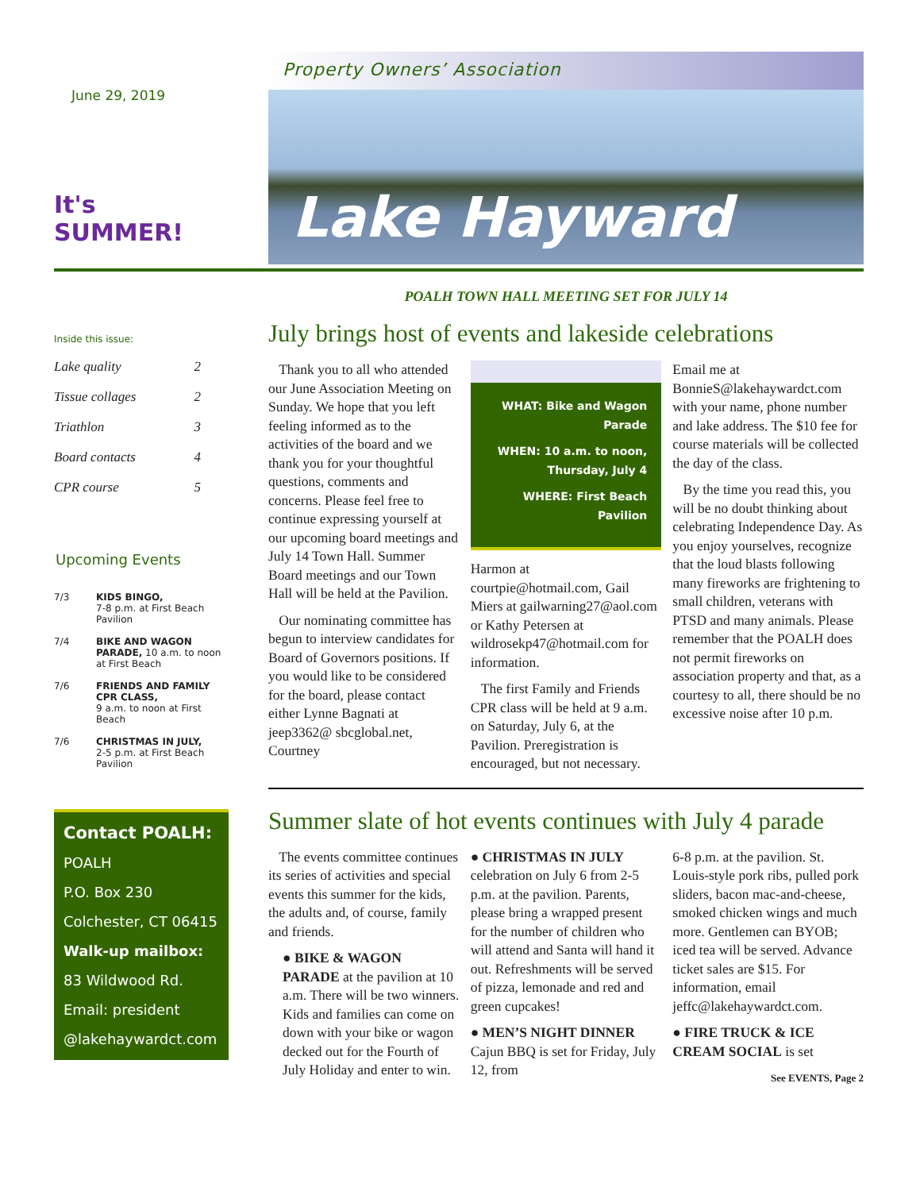June 29, 2019
It's SUMMER!
Inside this issue:
Lake quality 2
Tissue collages 2
Triathlon 3
Board contacts 4
CPR course 5
Upcoming Events
7/3 KIDS BINGO,
7-8 p.m. at First Beach Pavilion
7/4 BIKE AND WAGON PARADE, 10 a.m. to noon at First Beach
7/6 FRIENDS AND FAMILY CPR CLASS,
9 a.m. to noon at First Beach
7/6 CHRISTMAS IN JULY,
2-5 p.m. at First Beach Pavilion
Contact POALH:
POALH
P.O. Box 230
Colchester, CT 06415
Walk-up mailbox:
83 Wildwood Rd.
Email: president
@lakehaywardct.com
Property Owners’ Association
Lake Hayward
POALH TOWN HALL MEETING SET FOR JULY 14
July brings host of events and lakeside celebrations
Thank you to all who attended our June Association Meeting on Sunday. We hope that you left feeling informed as to the activities of the board and we thank you for your thoughtful questions, comments and concerns. Please feel free to continue expressing yourself at our upcoming board meetings and July 14 Town Hall. Summer Board meetings and our Town Hall will be held at the Pavilion.
Our nominating committee has begun to interview candidates for Board of Governors positions. If you would like to be considered for the board, please contact either Lynne Bagnati at jeep3362@ sbcglobal.net, Courtney
WHAT: Bike and Wagon Parade
WHEN: 10 a.m. to noon, Thursday, July 4
WHERE: First Beach Pavilion
Harmon at courtpie@hotmail.com, Gail Miers at gailwarning27@aol.com or Kathy Petersen at wildrosekp47@hotmail.com for information.
The first Family and Friends CPR class will be held at 9 a.m. on Saturday, July 6, at the Pavilion. Preregistration is encouraged, but not necessary.
Email me at BonnieS@lakehaywardct.com with your name, phone number and lake address. The $10 fee for course materials will be collected the day of the class.
By the time you read this, you will be no doubt thinking about celebrating Independence Day. As you enjoy yourselves, recognize that the loud blasts following many fireworks are frightening to small children, veterans with PTSD and many animals. Please remember that the POALH does not permit fireworks on association property and that, as a courtesy to all, there should be no excessive noise after 10 p.m.
Summer slate of hot events continues with July 4 parade
The events committee continues its series of activities and special events this summer for the kids, the adults and, of course, family and friends.
● BIKE & WAGON PARADE at the pavilion at 10 a.m. There will be two winners. Kids and families can come on down with your bike or wagon decked out for the Fourth of July Holiday and enter to win.
● CHRISTMAS IN JULY celebration on July 6 from 2-5 p.m. at the pavilion. Parents, please bring a wrapped present for the number of children who will attend and Santa will hand it out. Refreshments will be served of pizza, lemonade and red and green cupcakes!
● MEN’S NIGHT DINNER Cajun BBQ is set for Friday, July 12, from
6-8 p.m. at the pavilion. St. Louis-style pork ribs, pulled pork sliders, bacon mac-and-cheese, smoked chicken wings and much more. Gentlemen can BYOB; iced tea will be served. Advance ticket sales are $15. For information, email jeffc@lakehaywardct.com.
● FIRE TRUCK & ICE CREAM SOCIAL is set
See EVENTS, Page 2